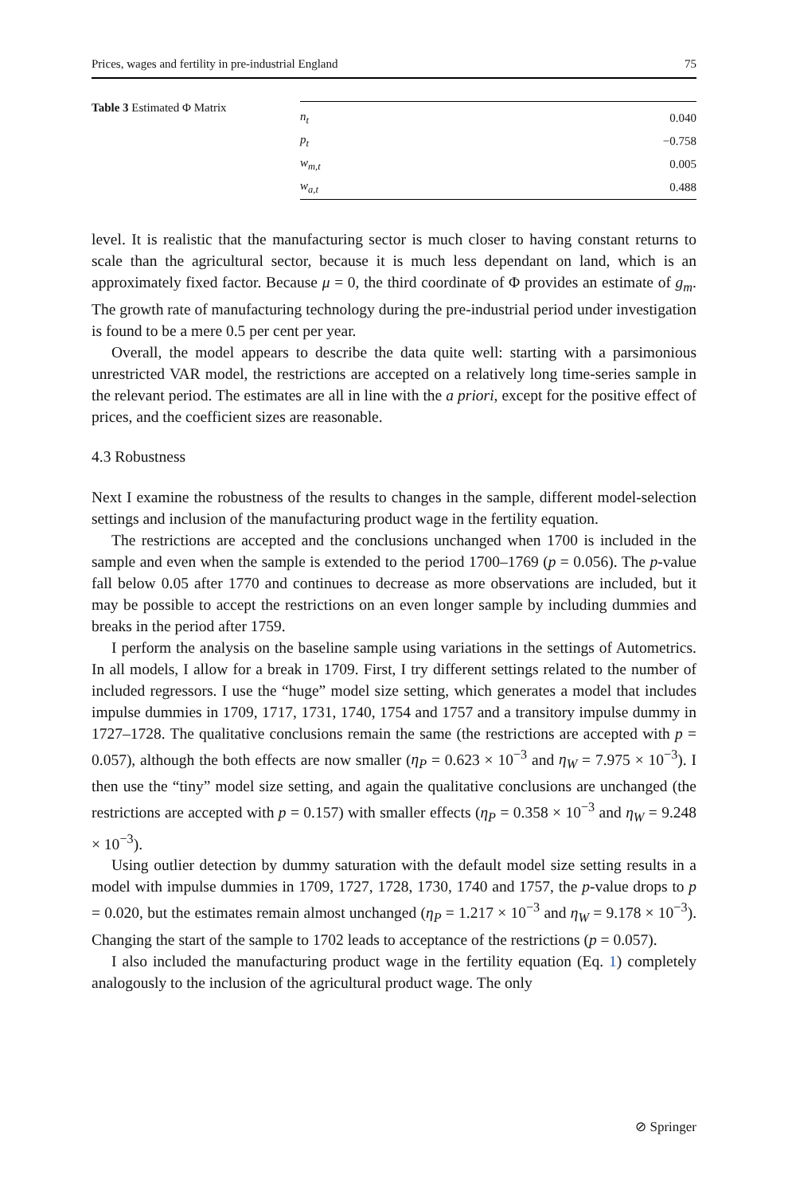Prices, wages and fertility in pre-industrial England 75
Table 3 Estimated Φ Matrix
| n<sub>t</sub> | 0.040 |
| p<sub>t</sub> | −0.758 |
| w<sub>m,t</sub> | 0.005 |
| w<sub>a,t</sub> | 0.488 |
level. It is realistic that the manufacturing sector is much closer to having constant returns to scale than the agricultural sector, because it is much less dependant on land, which is an approximately fixed factor. Because μ = 0, the third coordinate of Φ provides an estimate of g<sub>m</sub>. The growth rate of manufacturing technology during the pre-industrial period under investigation is found to be a mere 0.5 per cent per year.
Overall, the model appears to describe the data quite well: starting with a parsimonious unrestricted VAR model, the restrictions are accepted on a relatively long time-series sample in the relevant period. The estimates are all in line with the a priori, except for the positive effect of prices, and the coefficient sizes are reasonable.
4.3 Robustness
Next I examine the robustness of the results to changes in the sample, different model-selection settings and inclusion of the manufacturing product wage in the fertility equation.
The restrictions are accepted and the conclusions unchanged when 1700 is included in the sample and even when the sample is extended to the period 1700–1769 (p = 0.056). The p-value fall below 0.05 after 1770 and continues to decrease as more observations are included, but it may be possible to accept the restrictions on an even longer sample by including dummies and breaks in the period after 1759.
I perform the analysis on the baseline sample using variations in the settings of Autometrics. In all models, I allow for a break in 1709. First, I try different settings related to the number of included regressors. I use the “huge” model size setting, which generates a model that includes impulse dummies in 1709, 1717, 1731, 1740, 1754 and 1757 and a transitory impulse dummy in 1727–1728. The qualitative conclusions remain the same (the restrictions are accepted with p = 0.057), although the both effects are now smaller (η<sub>P</sub> = 0.623 × 10<sup>−3</sup> and η<sub>W</sub> = 7.975 × 10<sup>−3</sup>). I then use the “tiny” model size setting, and again the qualitative conclusions are unchanged (the restrictions are accepted with p = 0.157) with smaller effects (η<sub>P</sub> = 0.358 × 10<sup>−3</sup> and η<sub>W</sub> = 9.248 × 10<sup>−3</sup>).
Using outlier detection by dummy saturation with the default model size setting results in a model with impulse dummies in 1709, 1727, 1728, 1730, 1740 and 1757, the p-value drops to p = 0.020, but the estimates remain almost unchanged (η<sub>P</sub> = 1.217 × 10<sup>−3</sup> and η<sub>W</sub> = 9.178 × 10<sup>−3</sup>). Changing the start of the sample to 1702 leads to acceptance of the restrictions (p = 0.057).
I also included the manufacturing product wage in the fertility equation (Eq. 1) completely analogously to the inclusion of the agricultural product wage. The only
⊘ Springer